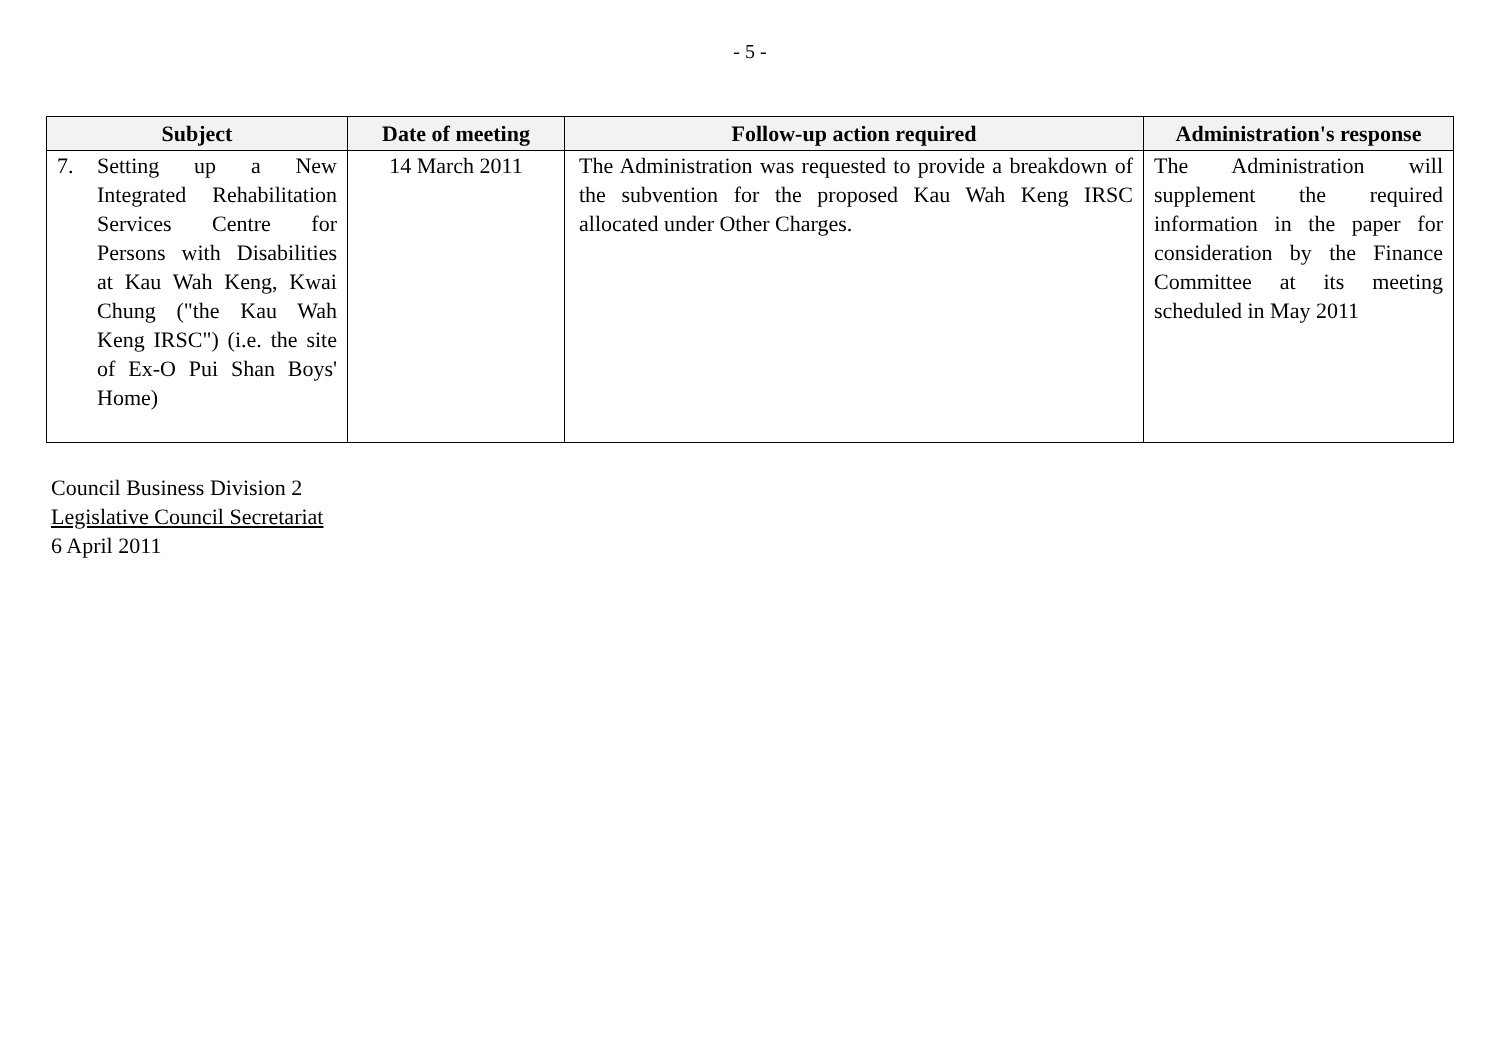- 5 -
| Subject | Date of meeting | Follow-up action required | Administration's response |
| --- | --- | --- | --- |
| 7. Setting up a New Integrated Rehabilitation Services Centre for Persons with Disabilities at Kau Wah Keng, Kwai Chung ("the Kau Wah Keng IRSC") (i.e. the site of Ex-O Pui Shan Boys' Home) | 14 March 2011 | The Administration was requested to provide a breakdown of the subvention for the proposed Kau Wah Keng IRSC allocated under Other Charges. | The Administration will supplement the required information in the paper for consideration by the Finance Committee at its meeting scheduled in May 2011 |
Council Business Division 2
Legislative Council Secretariat
6 April 2011